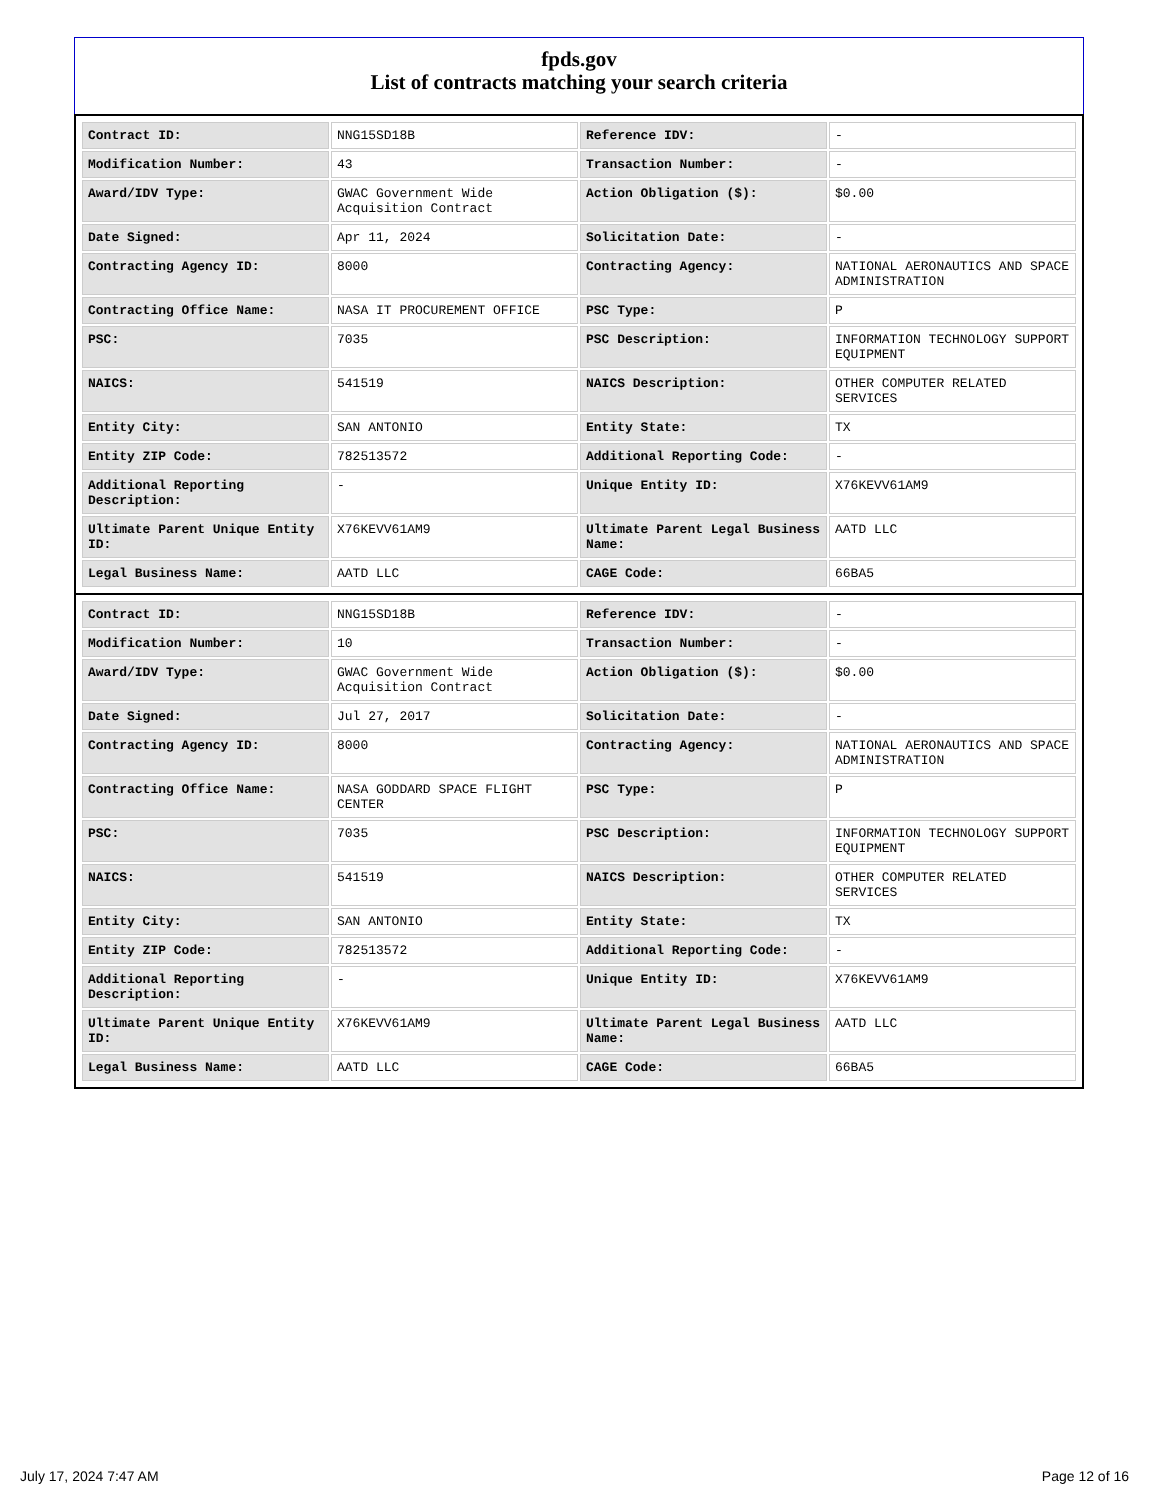fpds.gov
List of contracts matching your search criteria
| Contract ID: | NNG15SD18B | Reference IDV: | - |
| Modification Number: | 43 | Transaction Number: | - |
| Award/IDV Type: | GWAC Government Wide Acquisition Contract | Action Obligation ($): | $0.00 |
| Date Signed: | Apr 11, 2024 | Solicitation Date: | - |
| Contracting Agency ID: | 8000 | Contracting Agency: | NATIONAL AERONAUTICS AND SPACE ADMINISTRATION |
| Contracting Office Name: | NASA IT PROCUREMENT OFFICE | PSC Type: | P |
| PSC: | 7035 | PSC Description: | INFORMATION TECHNOLOGY SUPPORT EQUIPMENT |
| NAICS: | 541519 | NAICS Description: | OTHER COMPUTER RELATED SERVICES |
| Entity City: | SAN ANTONIO | Entity State: | TX |
| Entity ZIP Code: | 782513572 | Additional Reporting Code: | - |
| Additional Reporting Description: | - | Unique Entity ID: | X76KEVV61AM9 |
| Ultimate Parent Unique Entity ID: | X76KEVV61AM9 | Ultimate Parent Legal Business Name: | AATD LLC |
| Legal Business Name: | AATD LLC | CAGE Code: | 66BA5 |
| Contract ID: | NNG15SD18B | Reference IDV: | - |
| Modification Number: | 10 | Transaction Number: | - |
| Award/IDV Type: | GWAC Government Wide Acquisition Contract | Action Obligation ($): | $0.00 |
| Date Signed: | Jul 27, 2017 | Solicitation Date: | - |
| Contracting Agency ID: | 8000 | Contracting Agency: | NATIONAL AERONAUTICS AND SPACE ADMINISTRATION |
| Contracting Office Name: | NASA GODDARD SPACE FLIGHT CENTER | PSC Type: | P |
| PSC: | 7035 | PSC Description: | INFORMATION TECHNOLOGY SUPPORT EQUIPMENT |
| NAICS: | 541519 | NAICS Description: | OTHER COMPUTER RELATED SERVICES |
| Entity City: | SAN ANTONIO | Entity State: | TX |
| Entity ZIP Code: | 782513572 | Additional Reporting Code: | - |
| Additional Reporting Description: | - | Unique Entity ID: | X76KEVV61AM9 |
| Ultimate Parent Unique Entity ID: | X76KEVV61AM9 | Ultimate Parent Legal Business Name: | AATD LLC |
| Legal Business Name: | AATD LLC | CAGE Code: | 66BA5 |
July 17, 2024 7:47 AM Page 12 of 16